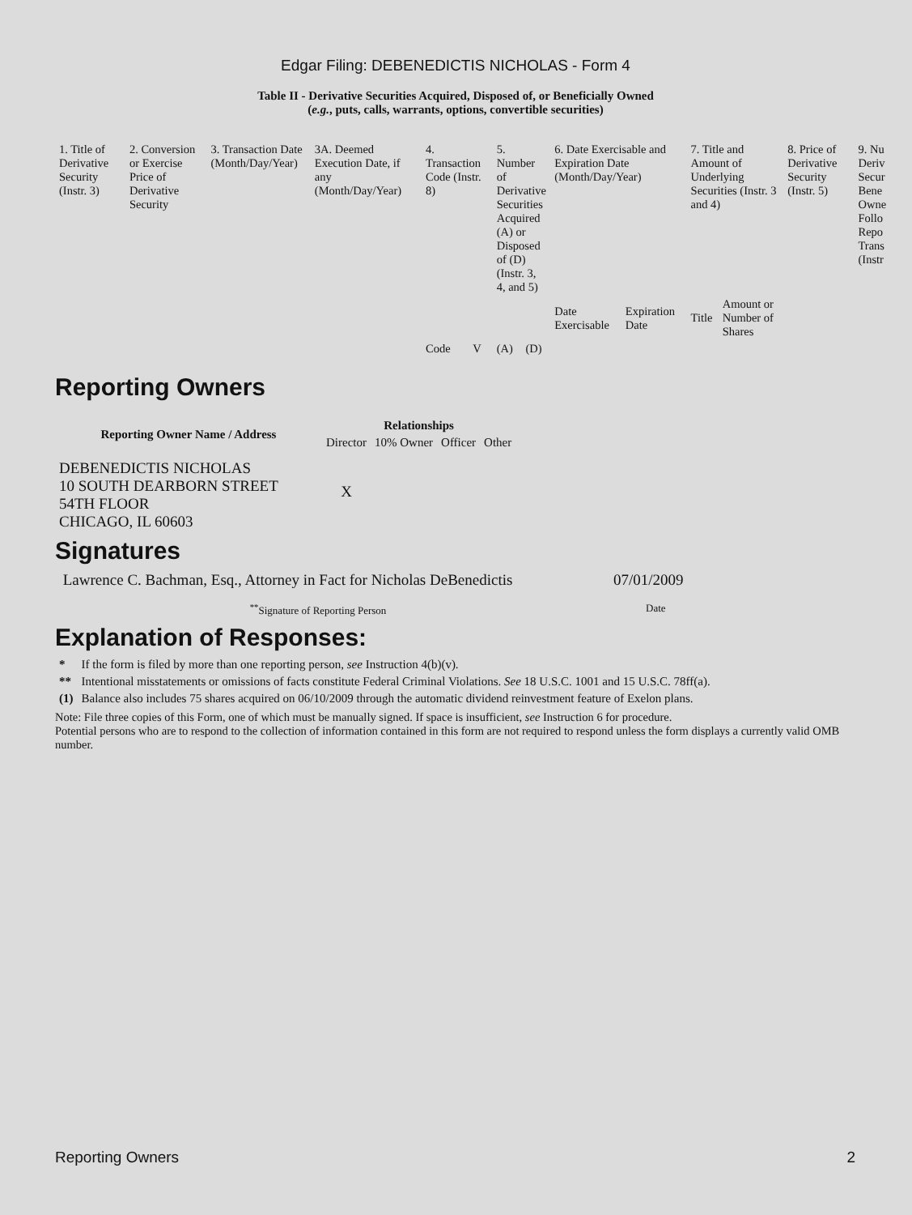Edgar Filing: DEBENEDICTIS NICHOLAS - Form 4
Table II - Derivative Securities Acquired, Disposed of, or Beneficially Owned
(e.g., puts, calls, warrants, options, convertible securities)
| 1. Title of Derivative Security (Instr. 3) | 2. Conversion or Exercise Price of Derivative Security | 3. Transaction Date (Month/Day/Year) | 3A. Deemed Execution Date, if any (Month/Day/Year) | 4. Transaction Code (Instr. 8) | | 5. Number of Derivative Securities Acquired (A) or Disposed of (D) (Instr. 3, 4, and 5) | | 6. Date Exercisable and Expiration Date (Month/Day/Year) | | 7. Title and Amount of Underlying Securities (Instr. 3 and 4) | | 8. Price of Derivative Security (Instr. 5) | 9. Nu Deriv Secur Bene Owne Follo Repo Trans (Instr |
| | | | | | | | | Date Exercisable | Expiration Date | Title | Amount or Number of Shares | | |
| | | | | Code | V | (A) | (D) | | | | | | |
Reporting Owners
| Reporting Owner Name / Address | Relationships | | | |
| --- | --- | --- | --- | --- |
| | Director | 10% Owner | Officer | Other |
| DEBENEDICTIS NICHOLAS 10 SOUTH DEARBORN STREET 54TH FLOOR CHICAGO, IL 60603 | X | | | |
Signatures
| Lawrence C. Bachman, Esq., Attorney in Fact for Nicholas DeBenedictis | 07/01/2009 |
| <sup>**</sup> Signature of Reporting Person | Date |
Explanation of Responses:
| * | If the form is filed by more than one reporting person, see Instruction 4(b)(v). |
| ** | Intentional misstatements or omissions of facts constitute Federal Criminal Violations. See 18 U.S.C. 1001 and 15 U.S.C. 78ff(a). |
| (1) | Balance also includes 75 shares acquired on 06/10/2009 through the automatic dividend reinvestment feature of Exelon plans. |
Note: File three copies of this Form, one of which must be manually signed. If space is insufficient, see Instruction 6 for procedure.
Potential persons who are to respond to the collection of information contained in this form are not required to respond unless the form displays a currently valid OMB number.
Reporting Owners 2